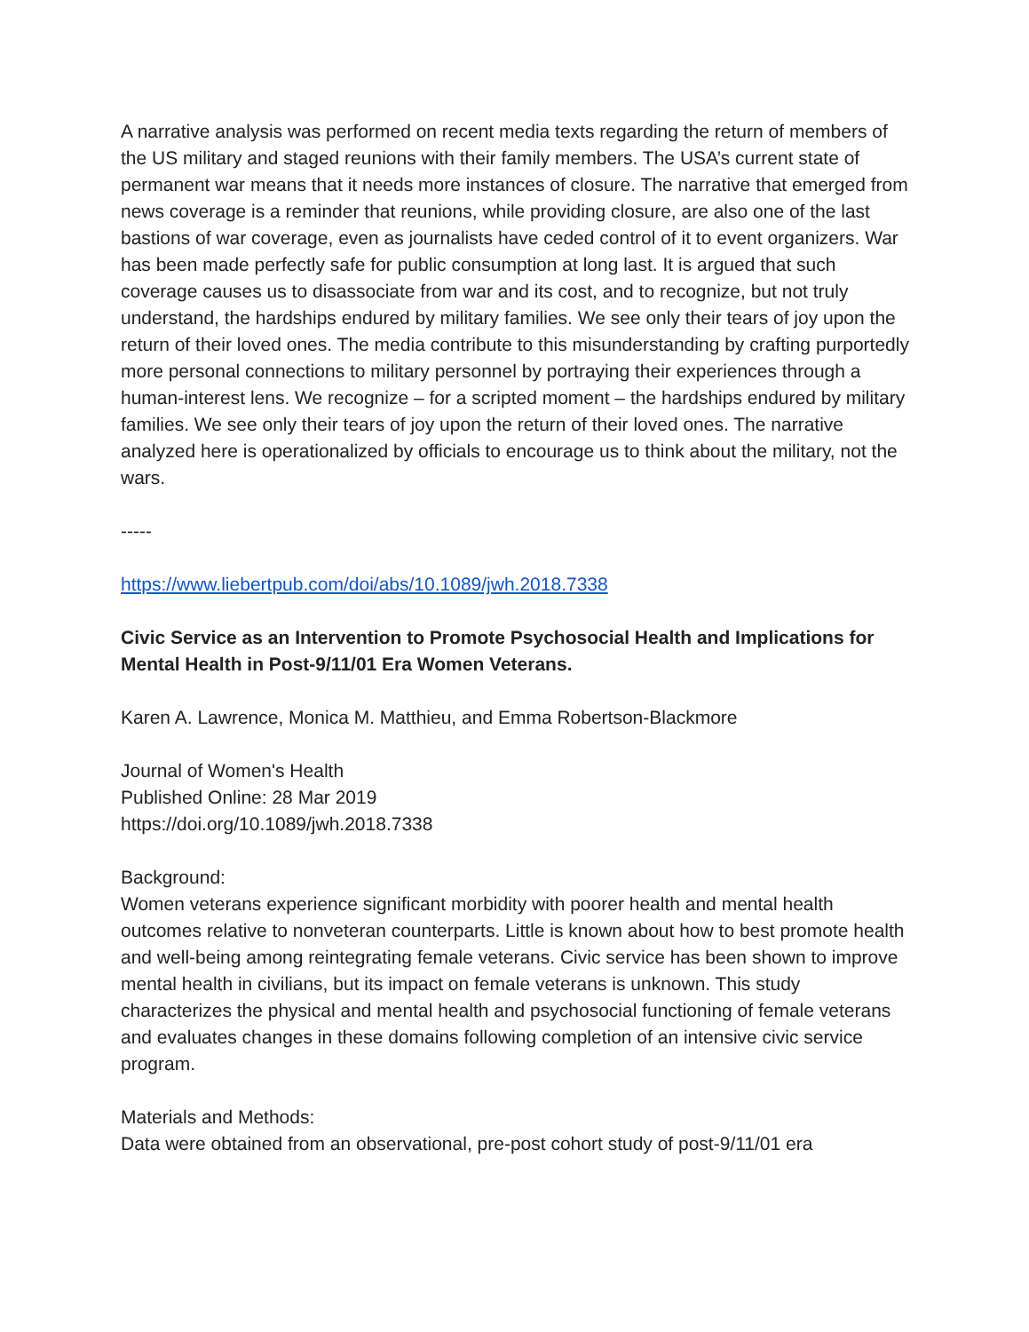A narrative analysis was performed on recent media texts regarding the return of members of the US military and staged reunions with their family members. The USA’s current state of permanent war means that it needs more instances of closure. The narrative that emerged from news coverage is a reminder that reunions, while providing closure, are also one of the last bastions of war coverage, even as journalists have ceded control of it to event organizers. War has been made perfectly safe for public consumption at long last. It is argued that such coverage causes us to disassociate from war and its cost, and to recognize, but not truly understand, the hardships endured by military families. We see only their tears of joy upon the return of their loved ones. The media contribute to this misunderstanding by crafting purportedly more personal connections to military personnel by portraying their experiences through a human-interest lens. We recognize – for a scripted moment – the hardships endured by military families. We see only their tears of joy upon the return of their loved ones. The narrative analyzed here is operationalized by officials to encourage us to think about the military, not the wars.
-----
https://www.liebertpub.com/doi/abs/10.1089/jwh.2018.7338
Civic Service as an Intervention to Promote Psychosocial Health and Implications for Mental Health in Post-9/11/01 Era Women Veterans.
Karen A. Lawrence, Monica M. Matthieu, and Emma Robertson-Blackmore
Journal of Women's Health
Published Online: 28 Mar 2019
https://doi.org/10.1089/jwh.2018.7338
Background:
Women veterans experience significant morbidity with poorer health and mental health outcomes relative to nonveteran counterparts. Little is known about how to best promote health and well-being among reintegrating female veterans. Civic service has been shown to improve mental health in civilians, but its impact on female veterans is unknown. This study characterizes the physical and mental health and psychosocial functioning of female veterans and evaluates changes in these domains following completion of an intensive civic service program.
Materials and Methods:
Data were obtained from an observational, pre-post cohort study of post-9/11/01 era